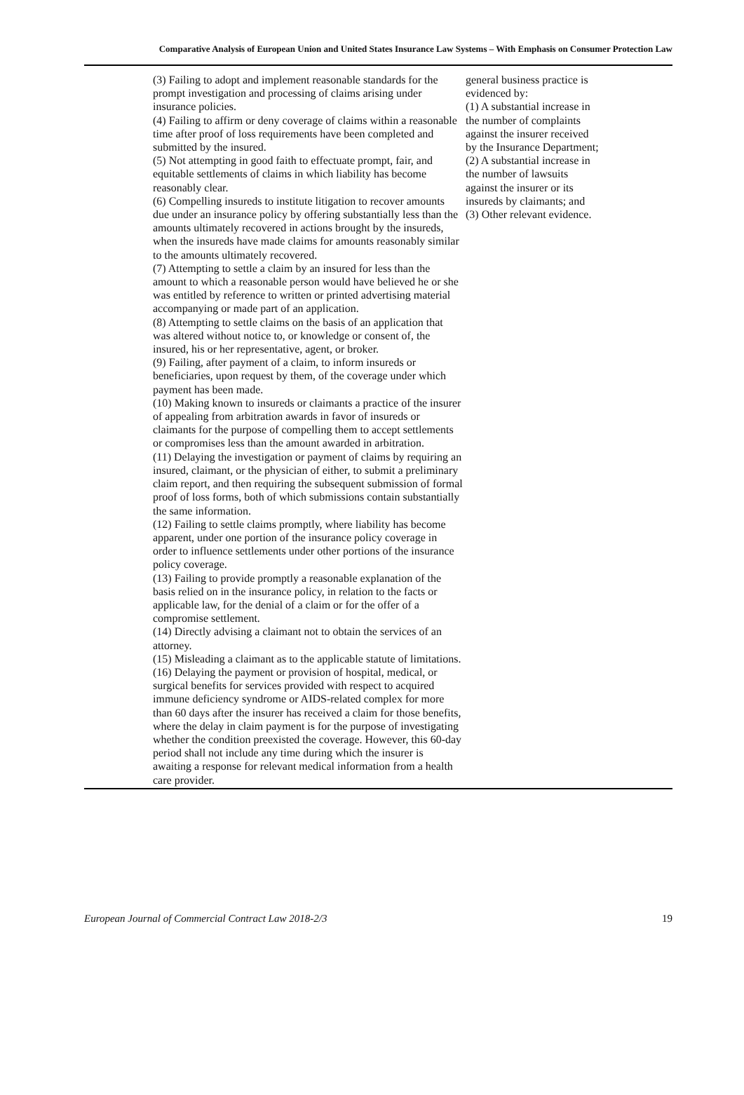Comparative Analysis of European Union and United States Insurance Law Systems – With Emphasis on Consumer Protection Law
(3) Failing to adopt and implement reasonable standards for the prompt investigation and processing of claims arising under insurance policies.
(4) Failing to affirm or deny coverage of claims within a reasonable time after proof of loss requirements have been completed and submitted by the insured.
(5) Not attempting in good faith to effectuate prompt, fair, and equitable settlements of claims in which liability has become reasonably clear.
(6) Compelling insureds to institute litigation to recover amounts due under an insurance policy by offering substantially less than the amounts ultimately recovered in actions brought by the insureds, when the insureds have made claims for amounts reasonably similar to the amounts ultimately recovered.
(7) Attempting to settle a claim by an insured for less than the amount to which a reasonable person would have believed he or she was entitled by reference to written or printed advertising material accompanying or made part of an application.
(8) Attempting to settle claims on the basis of an application that was altered without notice to, or knowledge or consent of, the insured, his or her representative, agent, or broker.
(9) Failing, after payment of a claim, to inform insureds or beneficiaries, upon request by them, of the coverage under which payment has been made.
(10) Making known to insureds or claimants a practice of the insurer of appealing from arbitration awards in favor of insureds or claimants for the purpose of compelling them to accept settlements or compromises less than the amount awarded in arbitration.
(11) Delaying the investigation or payment of claims by requiring an insured, claimant, or the physician of either, to submit a preliminary claim report, and then requiring the subsequent submission of formal proof of loss forms, both of which submissions contain substantially the same information.
(12) Failing to settle claims promptly, where liability has become apparent, under one portion of the insurance policy coverage in order to influence settlements under other portions of the insurance policy coverage.
(13) Failing to provide promptly a reasonable explanation of the basis relied on in the insurance policy, in relation to the facts or applicable law, for the denial of a claim or for the offer of a compromise settlement.
(14) Directly advising a claimant not to obtain the services of an attorney.
(15) Misleading a claimant as to the applicable statute of limitations.
(16) Delaying the payment or provision of hospital, medical, or surgical benefits for services provided with respect to acquired immune deficiency syndrome or AIDS-related complex for more than 60 days after the insurer has received a claim for those benefits, where the delay in claim payment is for the purpose of investigating whether the condition preexisted the coverage. However, this 60-day period shall not include any time during which the insurer is awaiting a response for relevant medical information from a health care provider.
general business practice is evidenced by:
(1) A substantial increase in the number of complaints against the insurer received by the Insurance Department;
(2) A substantial increase in the number of lawsuits against the insurer or its insureds by claimants; and
(3) Other relevant evidence.
European Journal of Commercial Contract Law 2018-2/3 19